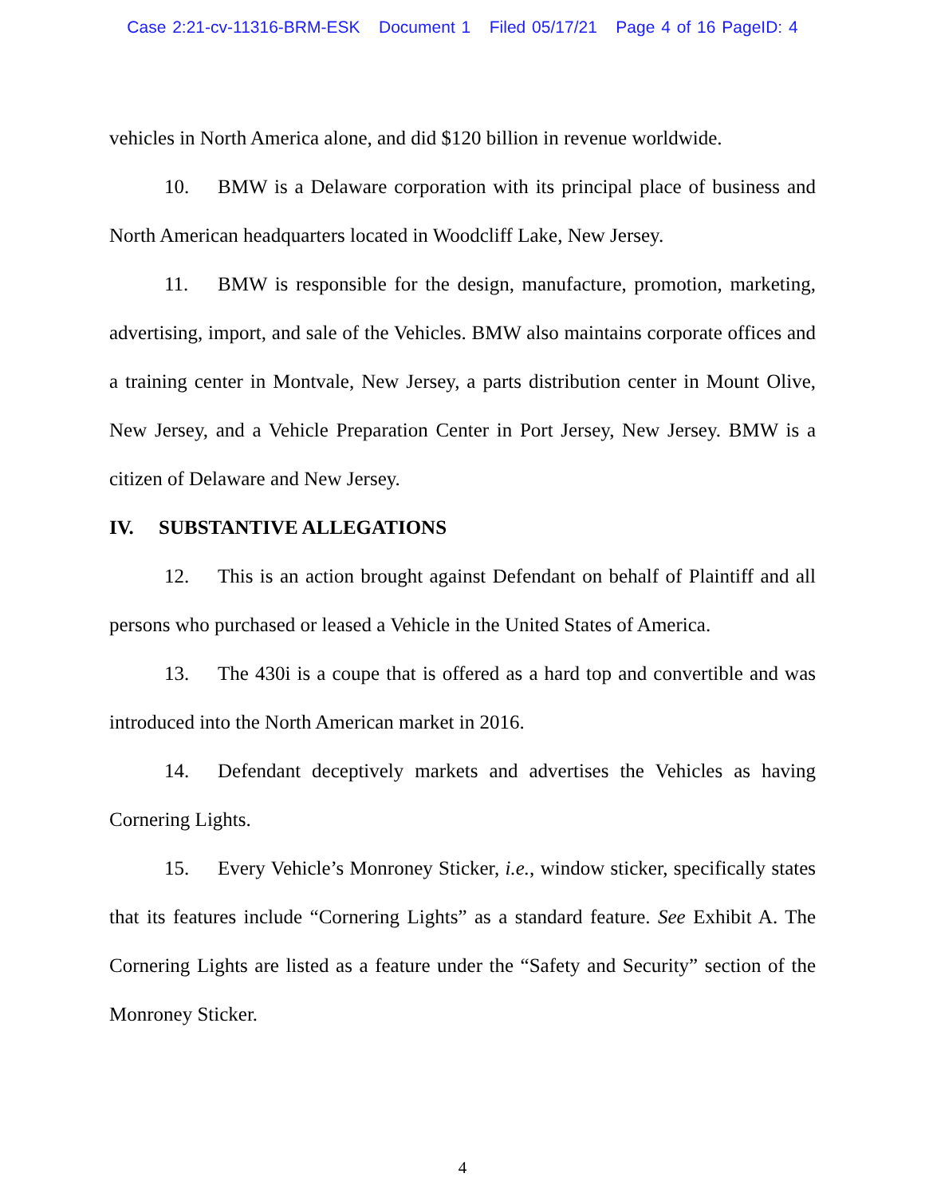Case 2:21-cv-11316-BRM-ESK Document 1 Filed 05/17/21 Page 4 of 16 PageID: 4
vehicles in North America alone, and did $120 billion in revenue worldwide.
10. BMW is a Delaware corporation with its principal place of business and North American headquarters located in Woodcliff Lake, New Jersey.
11. BMW is responsible for the design, manufacture, promotion, marketing, advertising, import, and sale of the Vehicles. BMW also maintains corporate offices and a training center in Montvale, New Jersey, a parts distribution center in Mount Olive, New Jersey, and a Vehicle Preparation Center in Port Jersey, New Jersey. BMW is a citizen of Delaware and New Jersey.
IV. SUBSTANTIVE ALLEGATIONS
12. This is an action brought against Defendant on behalf of Plaintiff and all persons who purchased or leased a Vehicle in the United States of America.
13. The 430i is a coupe that is offered as a hard top and convertible and was introduced into the North American market in 2016.
14. Defendant deceptively markets and advertises the Vehicles as having Cornering Lights.
15. Every Vehicle’s Monroney Sticker, i.e., window sticker, specifically states that its features include “Cornering Lights” as a standard feature. See Exhibit A. The Cornering Lights are listed as a feature under the “Safety and Security” section of the Monroney Sticker.
4